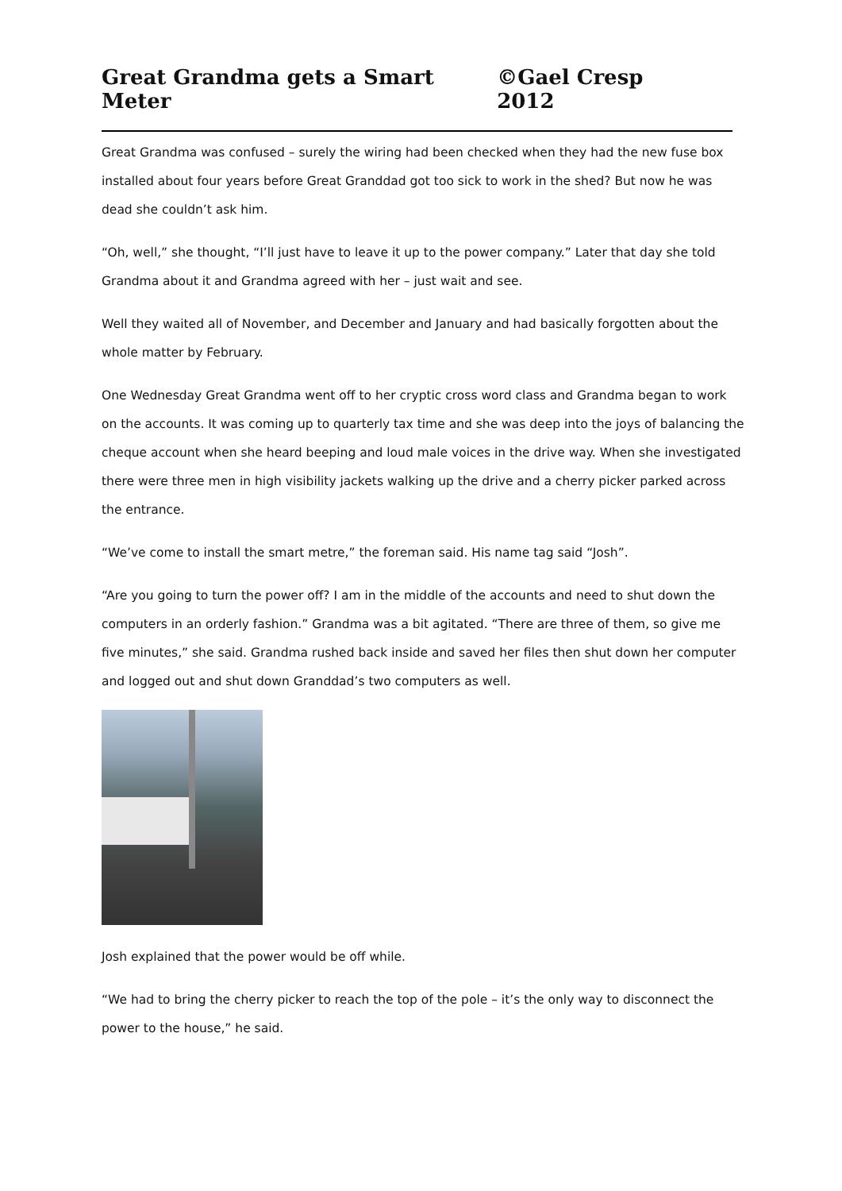Great Grandma gets a Smart Meter ©Gael Cresp 2012
Great Grandma was confused – surely the wiring had been checked when they had the new fuse box installed about four years before Great Granddad got too sick to work in the shed? But now he was dead she couldn’t ask him.
“Oh, well,” she thought, “I’ll just have to leave it up to the power company.” Later that day she told Grandma about it and Grandma agreed with her – just wait and see.
Well they waited all of November, and December and January and had basically forgotten about the whole matter by February.
One Wednesday Great Grandma went off to her cryptic cross word class and Grandma began to work on the accounts. It was coming up to quarterly tax time and she was deep into the joys of balancing the cheque account when she heard beeping and loud male voices in the drive way. When she investigated there were three men in high visibility jackets walking up the drive and a cherry picker parked across the entrance.
“We’ve come to install the smart metre,” the foreman said. His name tag said “Josh”.
“Are you going to turn the power off? I am in the middle of the accounts and need to shut down the computers in an orderly fashion.” Grandma was a bit agitated. “There are three of them, so give me five minutes,” she said. Grandma rushed back inside and saved her files then shut down her computer and logged out and shut down Granddad’s two computers as well.
Josh explained that the power would be off while.
“We had to bring the cherry picker to reach the top of the pole – it’s the only way to disconnect the power to the house,” he said.